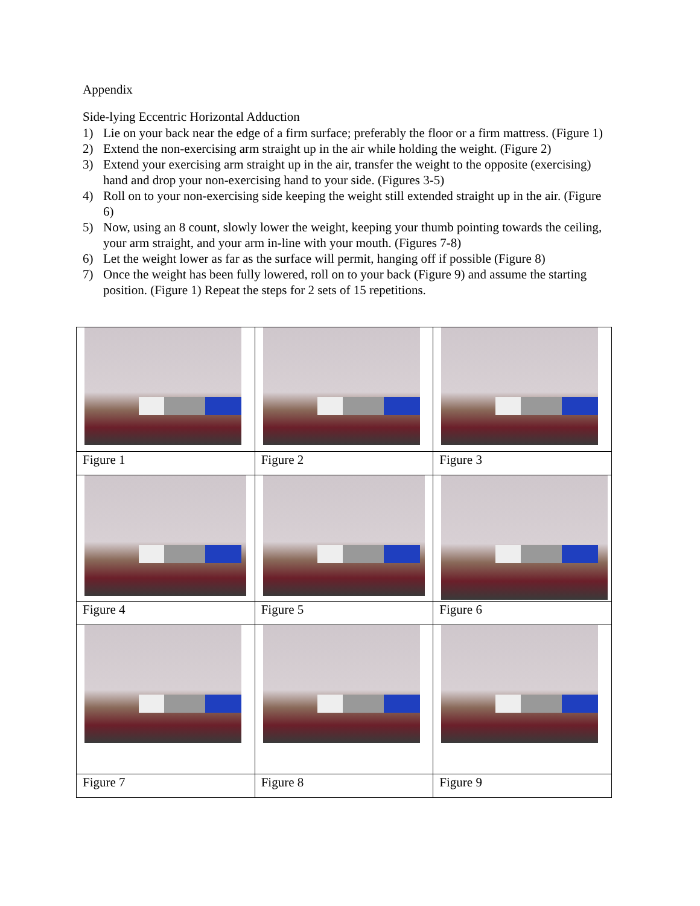Appendix
Side-lying Eccentric Horizontal Adduction
1) Lie on your back near the edge of a firm surface; preferably the floor or a firm mattress. (Figure 1)
2) Extend the non-exercising arm straight up in the air while holding the weight. (Figure 2)
3) Extend your exercising arm straight up in the air, transfer the weight to the opposite (exercising) hand and drop your non-exercising hand to your side. (Figures 3-5)
4) Roll on to your non-exercising side keeping the weight still extended straight up in the air. (Figure 6)
5) Now, using an 8 count, slowly lower the weight, keeping your thumb pointing towards the ceiling, your arm straight, and your arm in-line with your mouth. (Figures 7-8)
6) Let the weight lower as far as the surface will permit, hanging off if possible (Figure 8)
7) Once the weight has been fully lowered, roll on to your back (Figure 9) and assume the starting position. (Figure 1) Repeat the steps for 2 sets of 15 repetitions.
| Figure 1 | Figure 2 | Figure 3 |
| Figure 4 | Figure 5 | Figure 6 |
| Figure 7 | Figure 8 | Figure 9 |